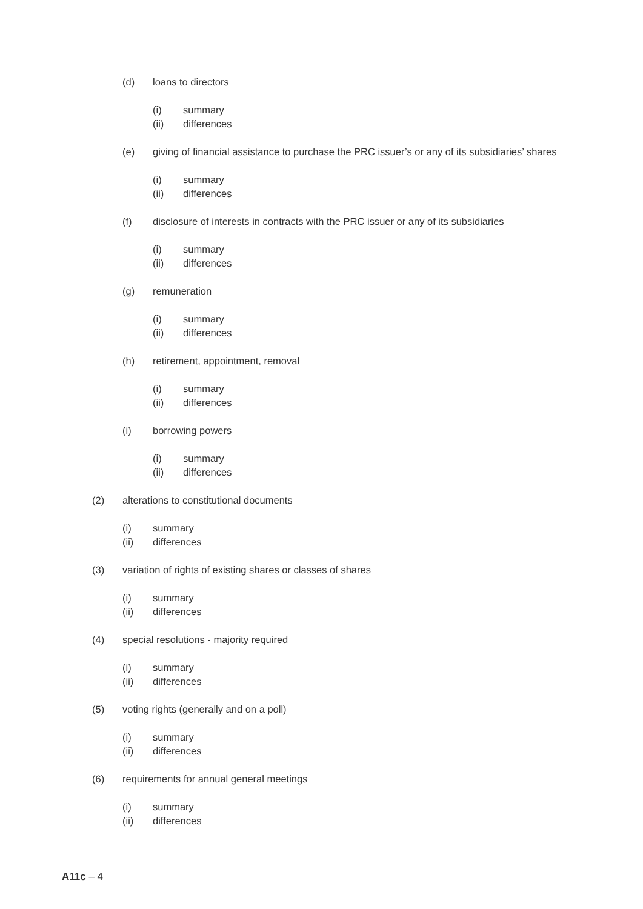(d) loans to directors
(i) summary
(ii) differences
(e) giving of financial assistance to purchase the PRC issuer’s or any of its subsidiaries’ shares
(i) summary
(ii) differences
(f) disclosure of interests in contracts with the PRC issuer or any of its subsidiaries
(i) summary
(ii) differences
(g) remuneration
(i) summary
(ii) differences
(h) retirement, appointment, removal
(i) summary
(ii) differences
(i) borrowing powers
(i) summary
(ii) differences
(2) alterations to constitutional documents
(i) summary
(ii) differences
(3) variation of rights of existing shares or classes of shares
(i) summary
(ii) differences
(4) special resolutions - majority required
(i) summary
(ii) differences
(5) voting rights (generally and on a poll)
(i) summary
(ii) differences
(6) requirements for annual general meetings
(i) summary
(ii) differences
A11c – 4